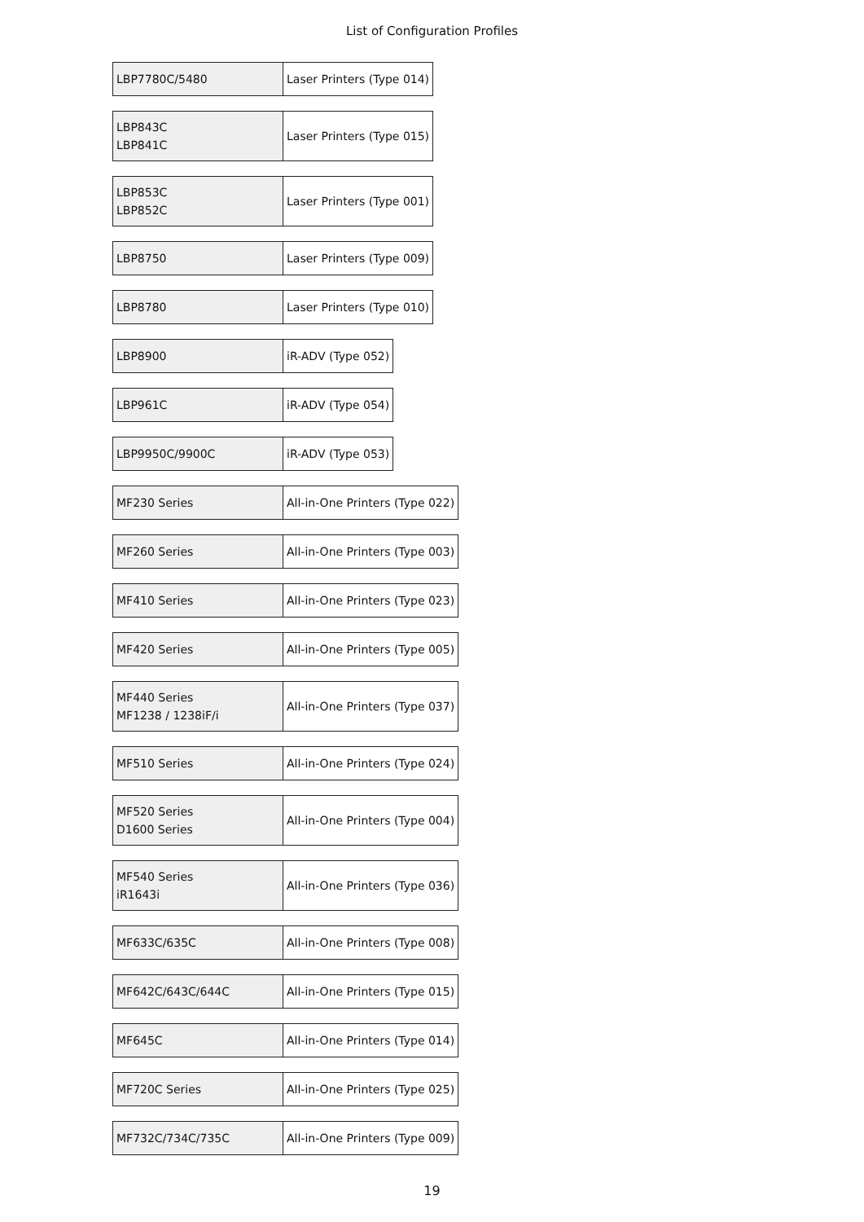List of Configuration Profiles
| LBP7780C/5480 | Laser Printers (Type 014) |
| LBP843C LBP841C | Laser Printers (Type 015) |
| LBP853C LBP852C | Laser Printers (Type 001) |
| LBP8750 | Laser Printers (Type 009) |
| LBP8780 | Laser Printers (Type 010) |
| LBP8900 | iR-ADV (Type 052) |
| LBP961C | iR-ADV (Type 054) |
| LBP9950C/9900C | iR-ADV (Type 053) |
| MF230 Series | All-in-One Printers (Type 022) |
| MF260 Series | All-in-One Printers (Type 003) |
| MF410 Series | All-in-One Printers (Type 023) |
| MF420 Series | All-in-One Printers (Type 005) |
| MF440 Series MF1238 / 1238iF/i | All-in-One Printers (Type 037) |
| MF510 Series | All-in-One Printers (Type 024) |
| MF520 Series D1600 Series | All-in-One Printers (Type 004) |
| MF540 Series iR1643i | All-in-One Printers (Type 036) |
| MF633C/635C | All-in-One Printers (Type 008) |
| MF642C/643C/644C | All-in-One Printers (Type 015) |
| MF645C | All-in-One Printers (Type 014) |
| MF720C Series | All-in-One Printers (Type 025) |
| MF732C/734C/735C | All-in-One Printers (Type 009) |
19